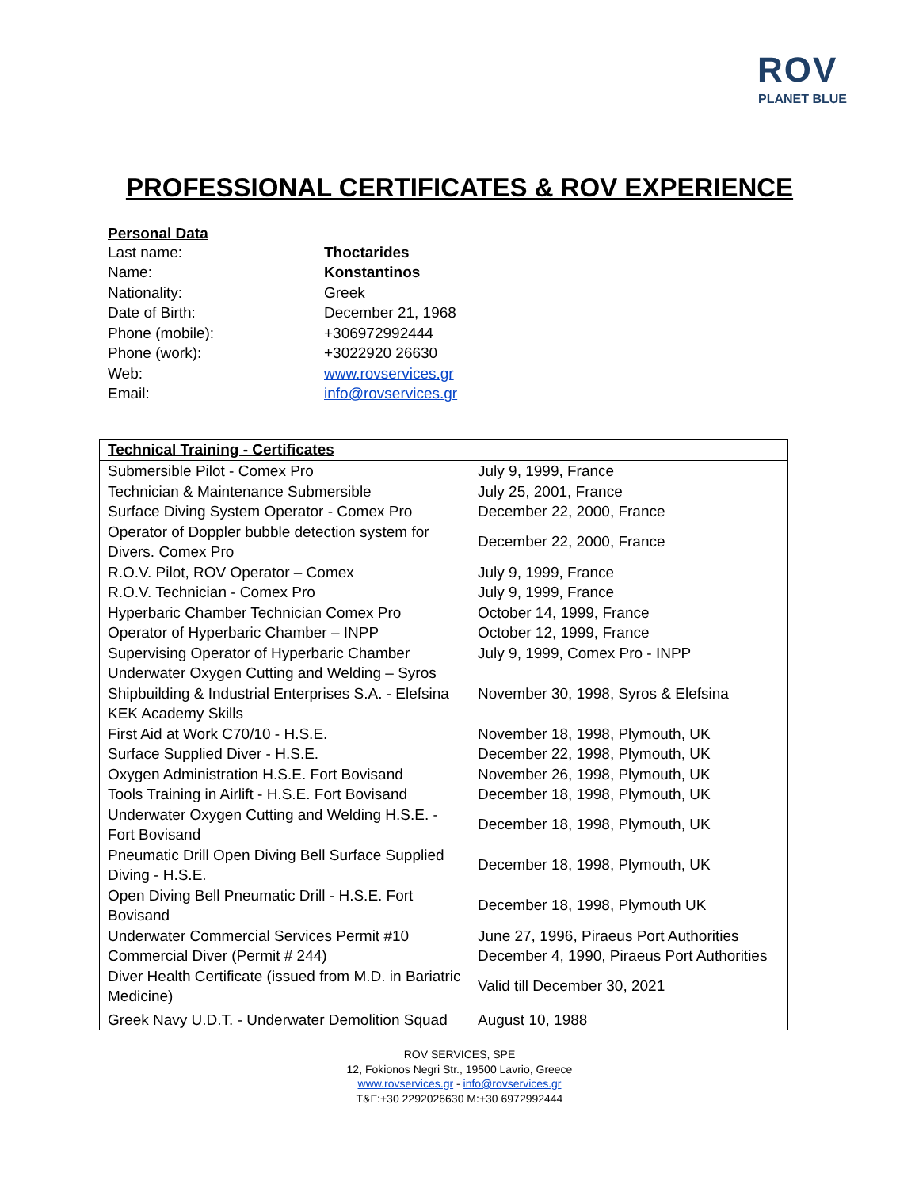ROV
PLANET BLUE
PROFESSIONAL CERTIFICATES & ROV EXPERIENCE
Personal Data
| Last name: | Thoctarides |
| Name: | Konstantinos |
| Nationality: | Greek |
| Date of Birth: | December 21, 1968 |
| Phone (mobile): | +306972992444 |
| Phone (work): | +3022920 26630 |
| Web: | www.rovservices.gr |
| Email: | info@rovservices.gr |
| Technical Training - Certificates | |
| --- | --- |
| Submersible Pilot - Comex Pro | July 9, 1999, France |
| Technician & Maintenance Submersible | July 25, 2001, France |
| Surface Diving System Operator - Comex Pro | December 22, 2000, France |
| Operator of Doppler bubble detection system for Divers. Comex Pro | December 22, 2000, France |
| R.O.V. Pilot, ROV Operator – Comex | July 9, 1999, France |
| R.O.V. Technician - Comex Pro | July 9, 1999, France |
| Hyperbaric Chamber Technician Comex Pro | October 14, 1999, France |
| Operator of Hyperbaric Chamber – INPP | October 12, 1999, France |
| Supervising Operator of Hyperbaric Chamber | July 9, 1999, Comex Pro - INPP |
| Underwater Oxygen Cutting and Welding – Syros Shipbuilding & Industrial Enterprises S.A. - Elefsina KEK Academy Skills | November 30, 1998, Syros & Elefsina |
| First Aid at Work C70/10 - H.S.E. | November 18, 1998, Plymouth, UK |
| Surface Supplied Diver - H.S.E. | December 22, 1998, Plymouth, UK |
| Oxygen Administration H.S.E. Fort Bovisand | November 26, 1998, Plymouth, UK |
| Tools Training in Airlift - H.S.E. Fort Bovisand | December 18, 1998, Plymouth, UK |
| Underwater Oxygen Cutting and Welding H.S.E. - Fort Bovisand | December 18, 1998, Plymouth, UK |
| Pneumatic Drill Open Diving Bell Surface Supplied Diving - H.S.E. | December 18, 1998, Plymouth, UK |
| Open Diving Bell Pneumatic Drill - H.S.E. Fort Bovisand | December 18, 1998, Plymouth UK |
| Underwater Commercial Services Permit #10 | June 27, 1996, Piraeus Port Authorities |
| Commercial Diver (Permit # 244) | December 4, 1990, Piraeus Port Authorities |
| Diver Health Certificate (issued from M.D. in Bariatric Medicine) | Valid till December 30, 2021 |
| Greek Navy U.D.T. - Underwater Demolition Squad | August 10, 1988 |
ROV SERVICES, SPE
12, Fokionos Negri Str., 19500 Lavrio, Greece
www.rovservices.gr - info@rovservices.gr
T&F:+30 2292026630 M:+30 6972992444